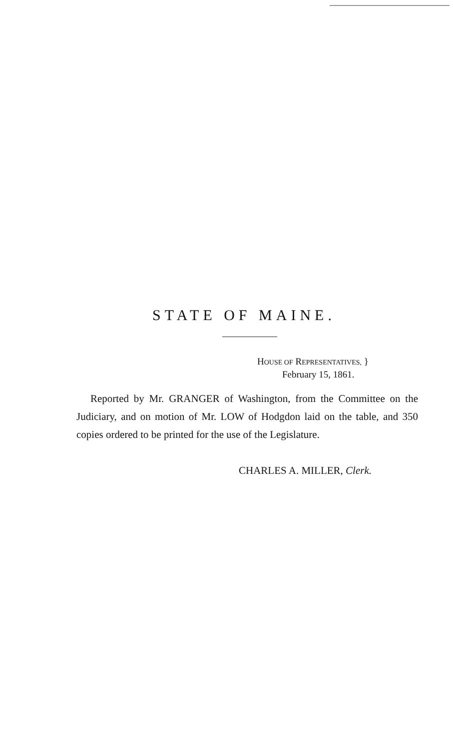STATE OF MAINE.
HOUSE OF REPRESENTATIVES, }
February 15, 1861.
Reported by Mr. GRANGER of Washington, from the Committee on the Judiciary, and on motion of Mr. LOW of Hodgdon laid on the table, and 350 copies ordered to be printed for the use of the Legislature.
CHARLES A. MILLER, Clerk.